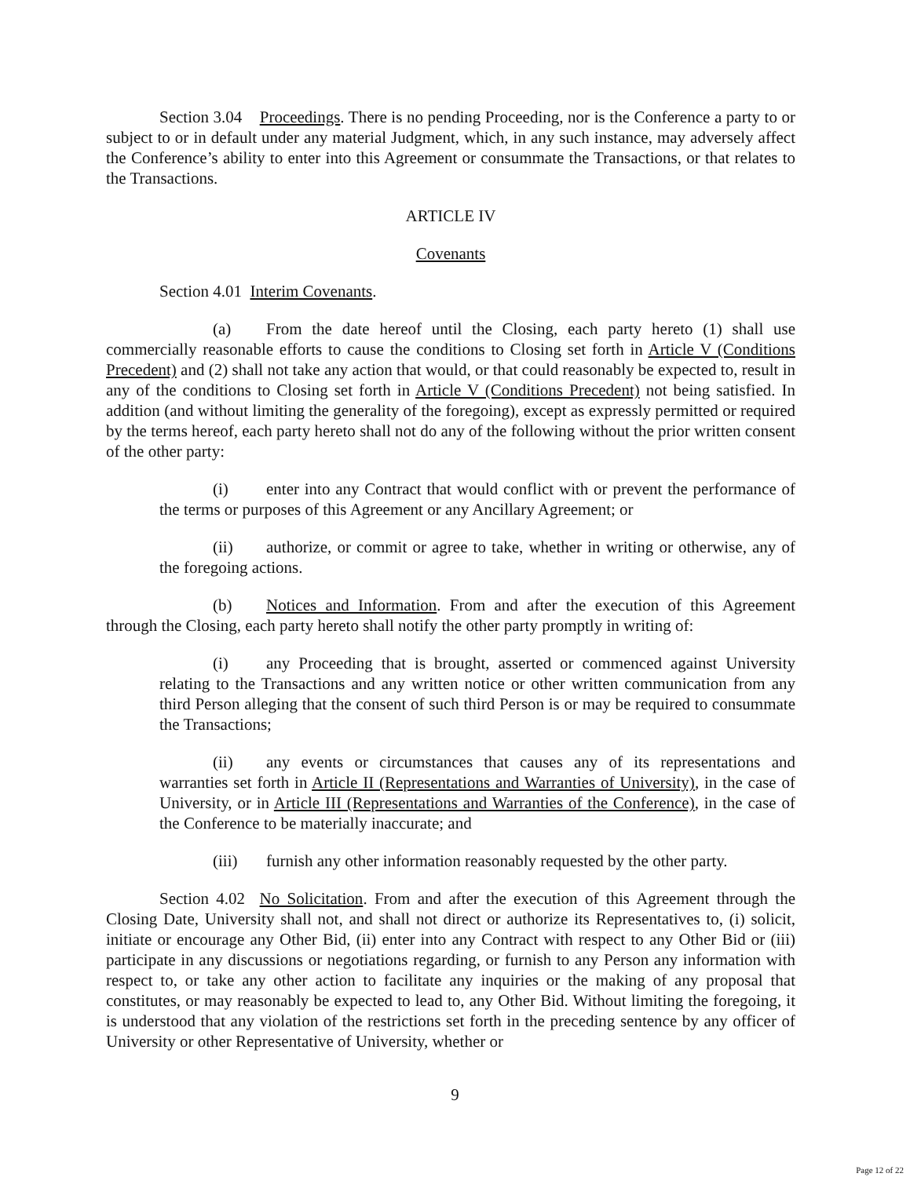Section 3.04 Proceedings. There is no pending Proceeding, nor is the Conference a party to or subject to or in default under any material Judgment, which, in any such instance, may adversely affect the Conference’s ability to enter into this Agreement or consummate the Transactions, or that relates to the Transactions.
ARTICLE IV
Covenants
Section 4.01 Interim Covenants.
(a) From the date hereof until the Closing, each party hereto (1) shall use commercially reasonable efforts to cause the conditions to Closing set forth in Article V (Conditions Precedent) and (2) shall not take any action that would, or that could reasonably be expected to, result in any of the conditions to Closing set forth in Article V (Conditions Precedent) not being satisfied. In addition (and without limiting the generality of the foregoing), except as expressly permitted or required by the terms hereof, each party hereto shall not do any of the following without the prior written consent of the other party:
(i) enter into any Contract that would conflict with or prevent the performance of the terms or purposes of this Agreement or any Ancillary Agreement; or
(ii) authorize, or commit or agree to take, whether in writing or otherwise, any of the foregoing actions.
(b) Notices and Information. From and after the execution of this Agreement through the Closing, each party hereto shall notify the other party promptly in writing of:
(i) any Proceeding that is brought, asserted or commenced against University relating to the Transactions and any written notice or other written communication from any third Person alleging that the consent of such third Person is or may be required to consummate the Transactions;
(ii) any events or circumstances that causes any of its representations and warranties set forth in Article II (Representations and Warranties of University), in the case of University, or in Article III (Representations and Warranties of the Conference), in the case of the Conference to be materially inaccurate; and
(iii) furnish any other information reasonably requested by the other party.
Section 4.02 No Solicitation. From and after the execution of this Agreement through the Closing Date, University shall not, and shall not direct or authorize its Representatives to, (i) solicit, initiate or encourage any Other Bid, (ii) enter into any Contract with respect to any Other Bid or (iii) participate in any discussions or negotiations regarding, or furnish to any Person any information with respect to, or take any other action to facilitate any inquiries or the making of any proposal that constitutes, or may reasonably be expected to lead to, any Other Bid. Without limiting the foregoing, it is understood that any violation of the restrictions set forth in the preceding sentence by any officer of University or other Representative of University, whether or
9
Page 12 of 22